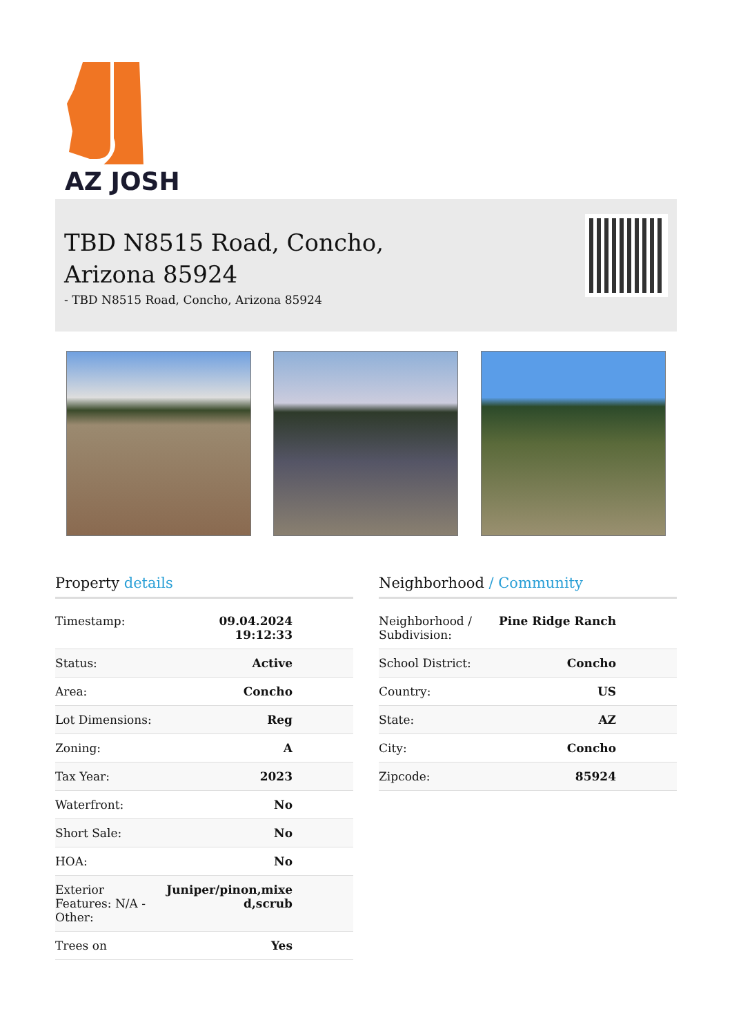AZ JOSH
TBD N8515 Road, Concho,
Arizona 85924
- TBD N8515 Road, Concho, Arizona 85924
Property details
| Timestamp: | 09.04.2024 19:12:33 |
| Status: | Active |
| Area: | Concho |
| Lot Dimensions: | Reg |
| Zoning: | A |
| Tax Year: | 2023 |
| Waterfront: | No |
| Short Sale: | No |
| HOA: | No |
| Exterior Features: N/A - Other: | Juniper/pinon,mixe d,scrub |
| Trees on | Yes |
Neighborhood / Community
| Neighborhood / Subdivision: | Pine Ridge Ranch |
| School District: | Concho |
| Country: | US |
| State: | AZ |
| City: | Concho |
| Zipcode: | 85924 |